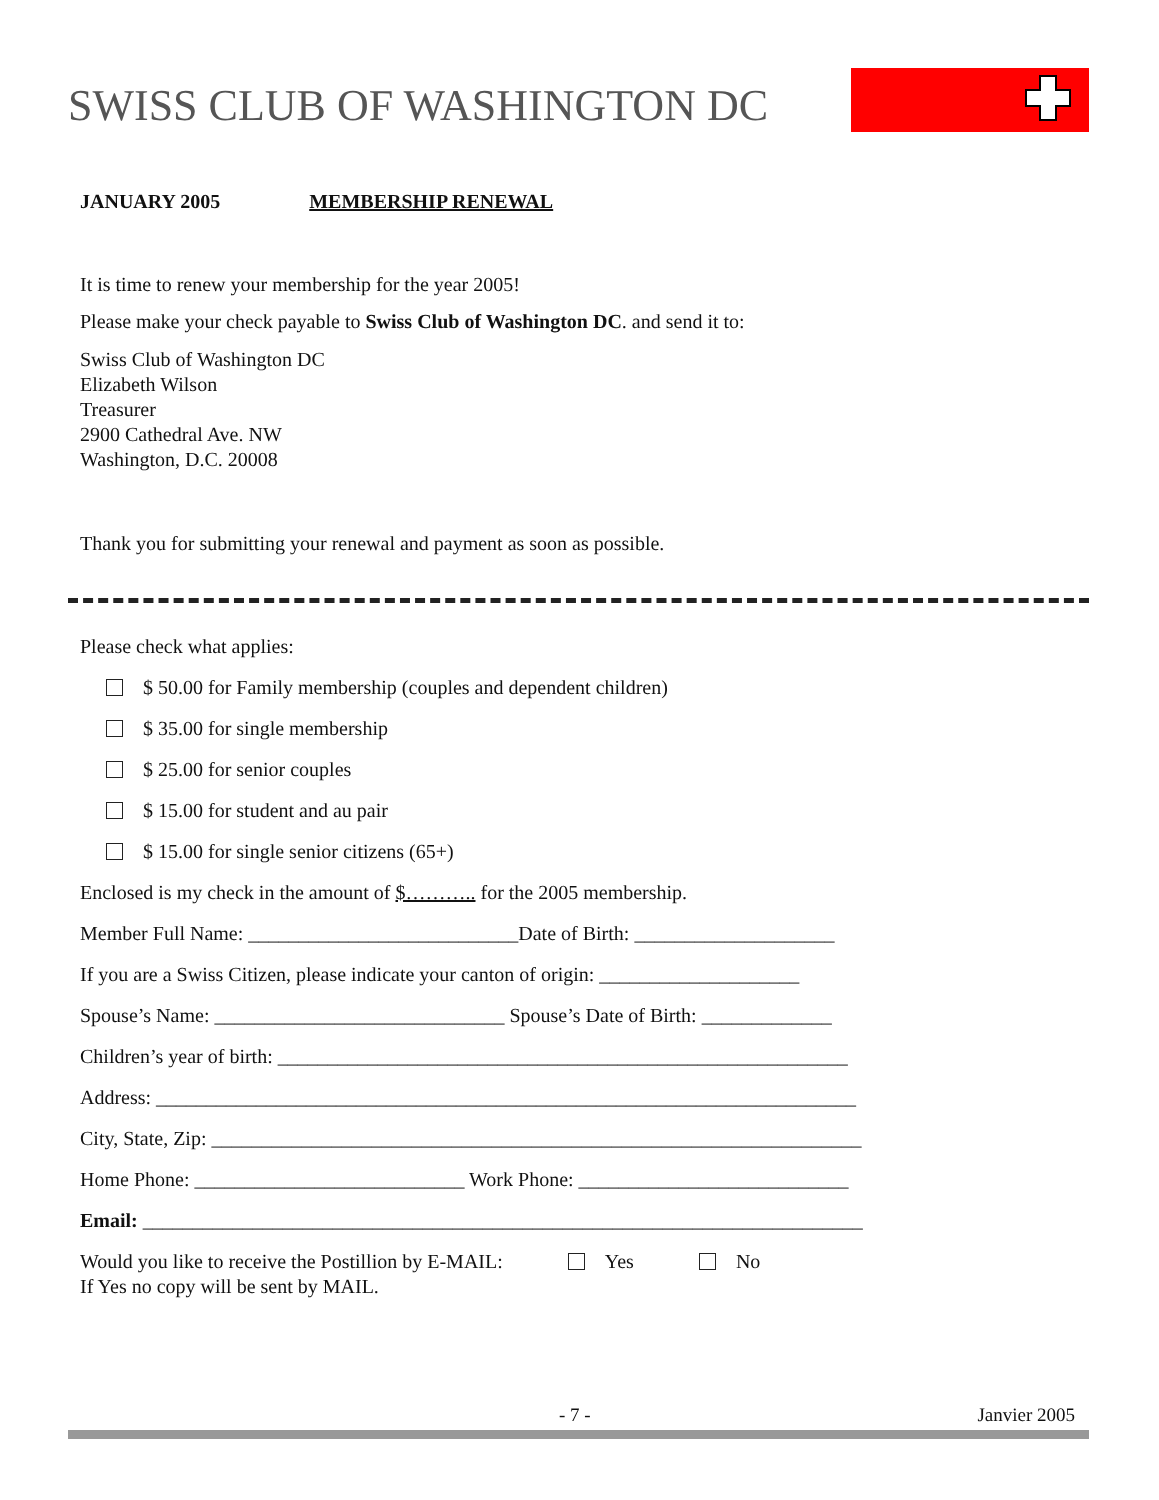SWISS CLUB OF WASHINGTON DC
JANUARY 2005 MEMBERSHIP RENEWAL
It is time to renew your membership for the year 2005!
Please make your check payable to Swiss Club of Washington DC. and send it to:
Swiss Club of Washington DC
Elizabeth Wilson
Treasurer
2900 Cathedral Ave. NW
Washington, D.C. 20008
Thank you for submitting your renewal and payment as soon as possible.
Please check what applies:
$ 50.00 for Family membership (couples and dependent children)
$ 35.00 for single membership
$ 25.00 for senior couples
$ 15.00 for student and au pair
$ 15.00 for single senior citizens (65+)
Enclosed is my check in the amount of $……….. for the 2005 membership.
Member Full Name: ___________________________Date of Birth: ____________________
If you are a Swiss Citizen, please indicate your canton of origin: ____________________
Spouse’s Name: _____________________________ Spouse’s Date of Birth: _____________
Children’s year of birth: _________________________________________________________
Address: ______________________________________________________________________
City, State, Zip: _________________________________________________________________
Home Phone: ___________________________ Work Phone: ___________________________
Email: ________________________________________________________________________
Would you like to receive the Postillion by E-MAIL: Yes No
If Yes no copy will be sent by MAIL.
- 7 - Janvier 2005